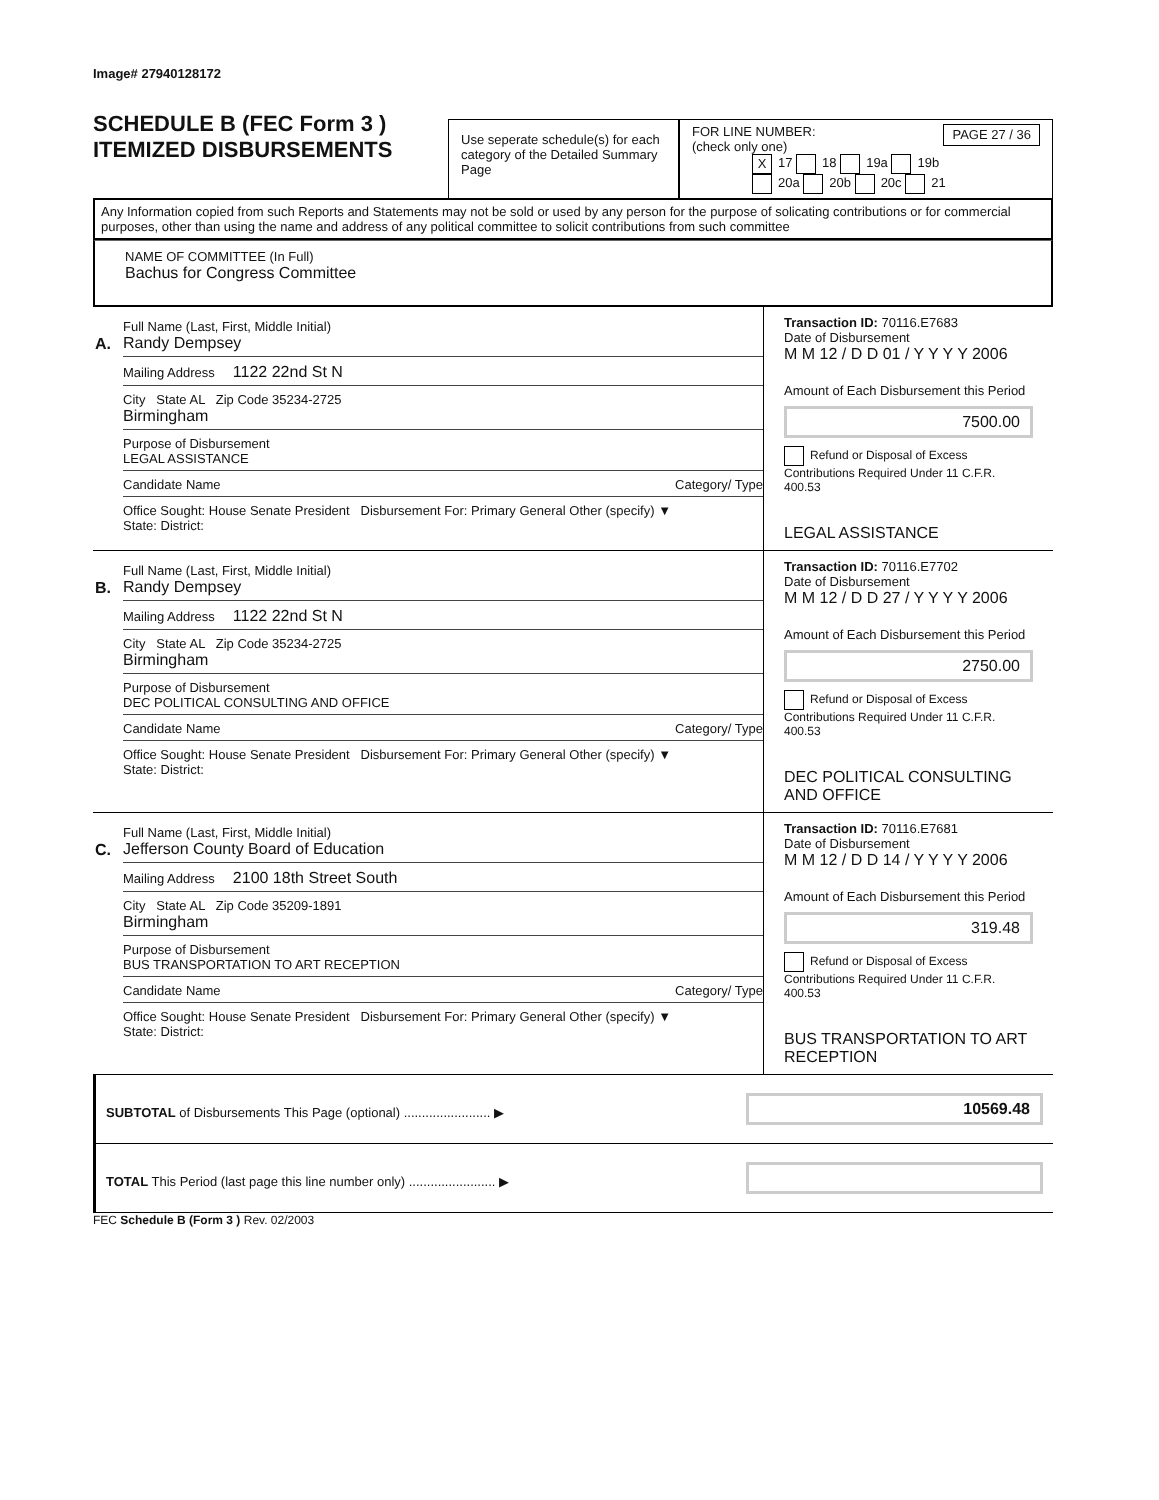Image# 27940128172
SCHEDULE B (FEC Form 3 )
ITEMIZED DISBURSEMENTS
Use seperate schedule(s) for each category of the Detailed Summary Page
FOR LINE NUMBER:
(check only one) PAGE 27 / 36
X 17 18 19a 19b
20a 20b 20c 21
Any Information copied from such Reports and Statements may not be sold or used by any person for the purpose of solicating contributions or for commercial purposes, other than using the name and address of any political committee to solicit contributions from such committee
NAME OF COMMITTEE (In Full)
Bachus for Congress Committee
A.
Full Name (Last, First, Middle Initial)
Randy Dempsey
Mailing Address 1122 22nd St N
City State AL Zip Code 35234-2725
Birmingham
Purpose of Disbursement
LEGAL ASSISTANCE
Candidate Name Category/ Type
Office Sought: House Senate President Disbursement For: Primary General Other (specify) ▼
State: District:
Transaction ID: 70116.E7683
Date of Disbursement
M M 12 / D D 01 / Y Y Y Y 2006
Amount of Each Disbursement this Period
7500.00
Refund or Disposal of Excess Contributions Required Under 11 C.F.R. 400.53
LEGAL ASSISTANCE
B.
Full Name (Last, First, Middle Initial)
Randy Dempsey
Mailing Address 1122 22nd St N
City State AL Zip Code 35234-2725
Birmingham
Purpose of Disbursement
DEC POLITICAL CONSULTING AND OFFICE
Candidate Name Category/ Type
Office Sought: House Senate President Disbursement For: Primary General Other (specify) ▼
State: District:
Transaction ID: 70116.E7702
Date of Disbursement
M M 12 / D D 27 / Y Y Y Y 2006
Amount of Each Disbursement this Period
2750.00
Refund or Disposal of Excess Contributions Required Under 11 C.F.R. 400.53
DEC POLITICAL CONSULTING AND OFFICE
C.
Full Name (Last, First, Middle Initial)
Jefferson County Board of Education
Mailing Address 2100 18th Street South
City State AL Zip Code 35209-1891
Birmingham
Purpose of Disbursement
BUS TRANSPORTATION TO ART RECEPTION
Candidate Name Category/ Type
Office Sought: House Senate President Disbursement For: Primary General Other (specify) ▼
State: District:
Transaction ID: 70116.E7681
Date of Disbursement
M M 12 / D D 14 / Y Y Y Y 2006
Amount of Each Disbursement this Period
319.48
Refund or Disposal of Excess Contributions Required Under 11 C.F.R. 400.53
BUS TRANSPORTATION TO ART RECEPTION
SUBTOTAL of Disbursements This Page (optional) ........................ ▶
10569.48
TOTAL This Period (last page this line number only) ........................ ▶
FEC Schedule B (Form 3 ) Rev. 02/2003